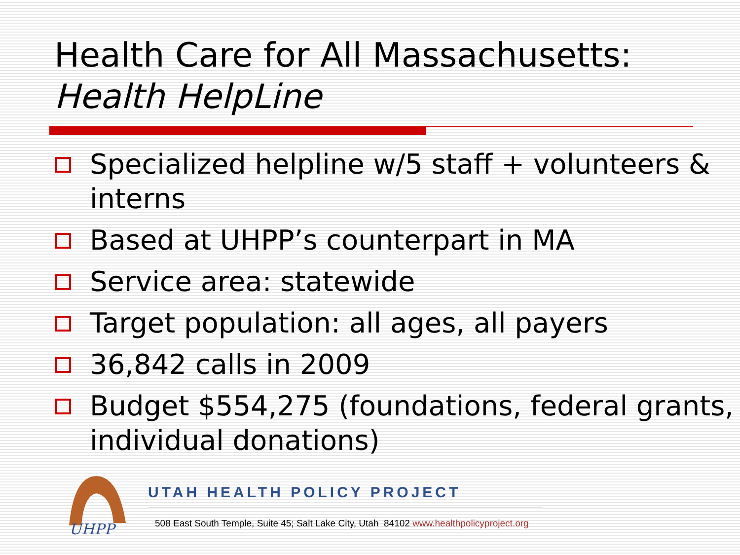Health Care for All Massachusetts:
Health HelpLine
Specialized helpline w/5 staff + volunteers & interns
Based at UHPP’s counterpart in MA
Service area: statewide
Target population: all ages, all payers
36,842 calls in 2009
Budget $554,275 (foundations, federal grants, individual donations)
UHPP
UTAH HEALTH POLICY PROJECT
508 East South Temple, Suite 45; Salt Lake City, Utah 84102 www.healthpolicyproject.org